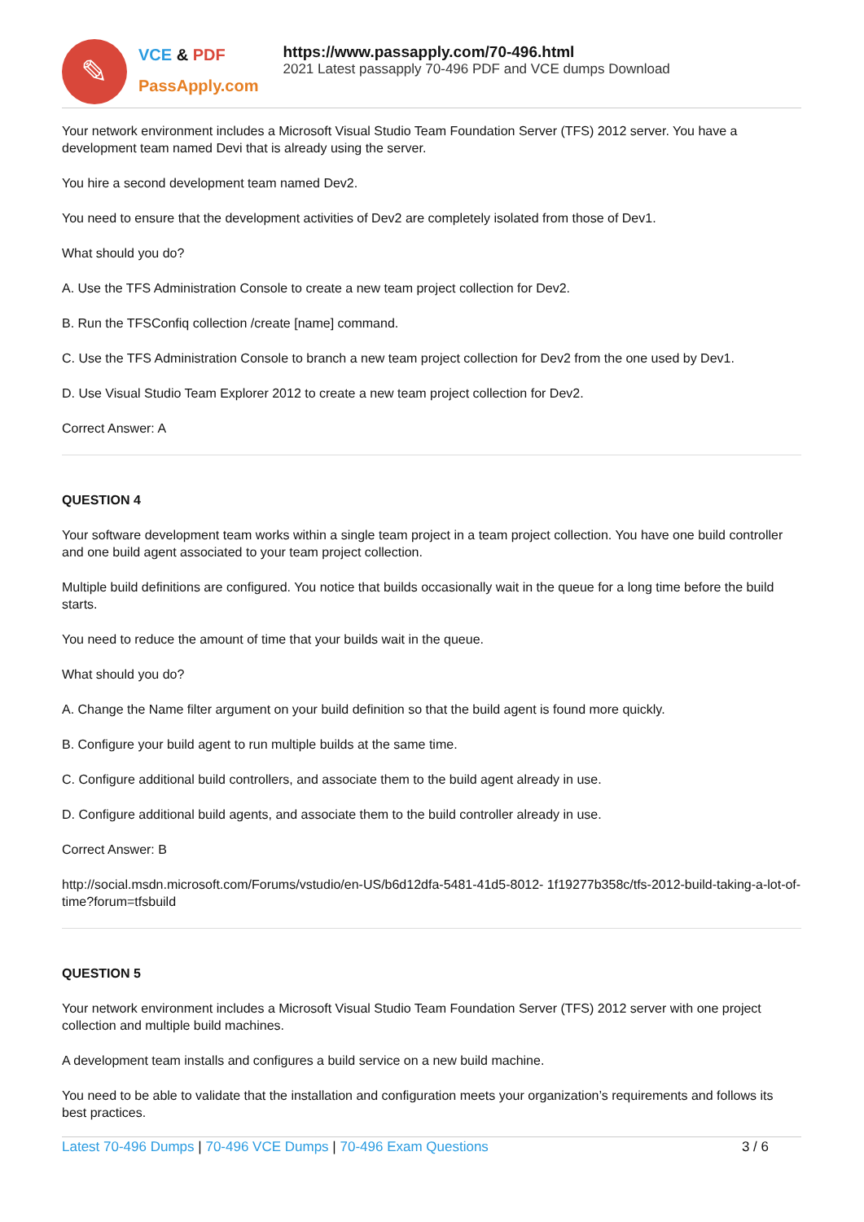✎
VCE & PDF
PassApply.com
https://www.passapply.com/70-496.html
2021 Latest passapply 70-496 PDF and VCE dumps Download
Your network environment includes a Microsoft Visual Studio Team Foundation Server (TFS) 2012 server. You have a development team named Devi that is already using the server.
You hire a second development team named Dev2.
You need to ensure that the development activities of Dev2 are completely isolated from those of Dev1.
What should you do?
A. Use the TFS Administration Console to create a new team project collection for Dev2.
B. Run the TFSConfiq collection /create [name] command.
C. Use the TFS Administration Console to branch a new team project collection for Dev2 from the one used by Dev1.
D. Use Visual Studio Team Explorer 2012 to create a new team project collection for Dev2.
Correct Answer: A
QUESTION 4
Your software development team works within a single team project in a team project collection. You have one build controller and one build agent associated to your team project collection.
Multiple build definitions are configured. You notice that builds occasionally wait in the queue for a long time before the build starts.
You need to reduce the amount of time that your builds wait in the queue.
What should you do?
A. Change the Name filter argument on your build definition so that the build agent is found more quickly.
B. Configure your build agent to run multiple builds at the same time.
C. Configure additional build controllers, and associate them to the build agent already in use.
D. Configure additional build agents, and associate them to the build controller already in use.
Correct Answer: B
http://social.msdn.microsoft.com/Forums/vstudio/en-US/b6d12dfa-5481-41d5-8012- 1f19277b358c/tfs-2012-build-taking-a-lot-of-time?forum=tfsbuild
QUESTION 5
Your network environment includes a Microsoft Visual Studio Team Foundation Server (TFS) 2012 server with one project collection and multiple build machines.
A development team installs and configures a build service on a new build machine.
You need to be able to validate that the installation and configuration meets your organization’s requirements and follows its best practices.
Latest 70-496 Dumps | 70-496 VCE Dumps | 70-496 Exam Questions 3 / 6